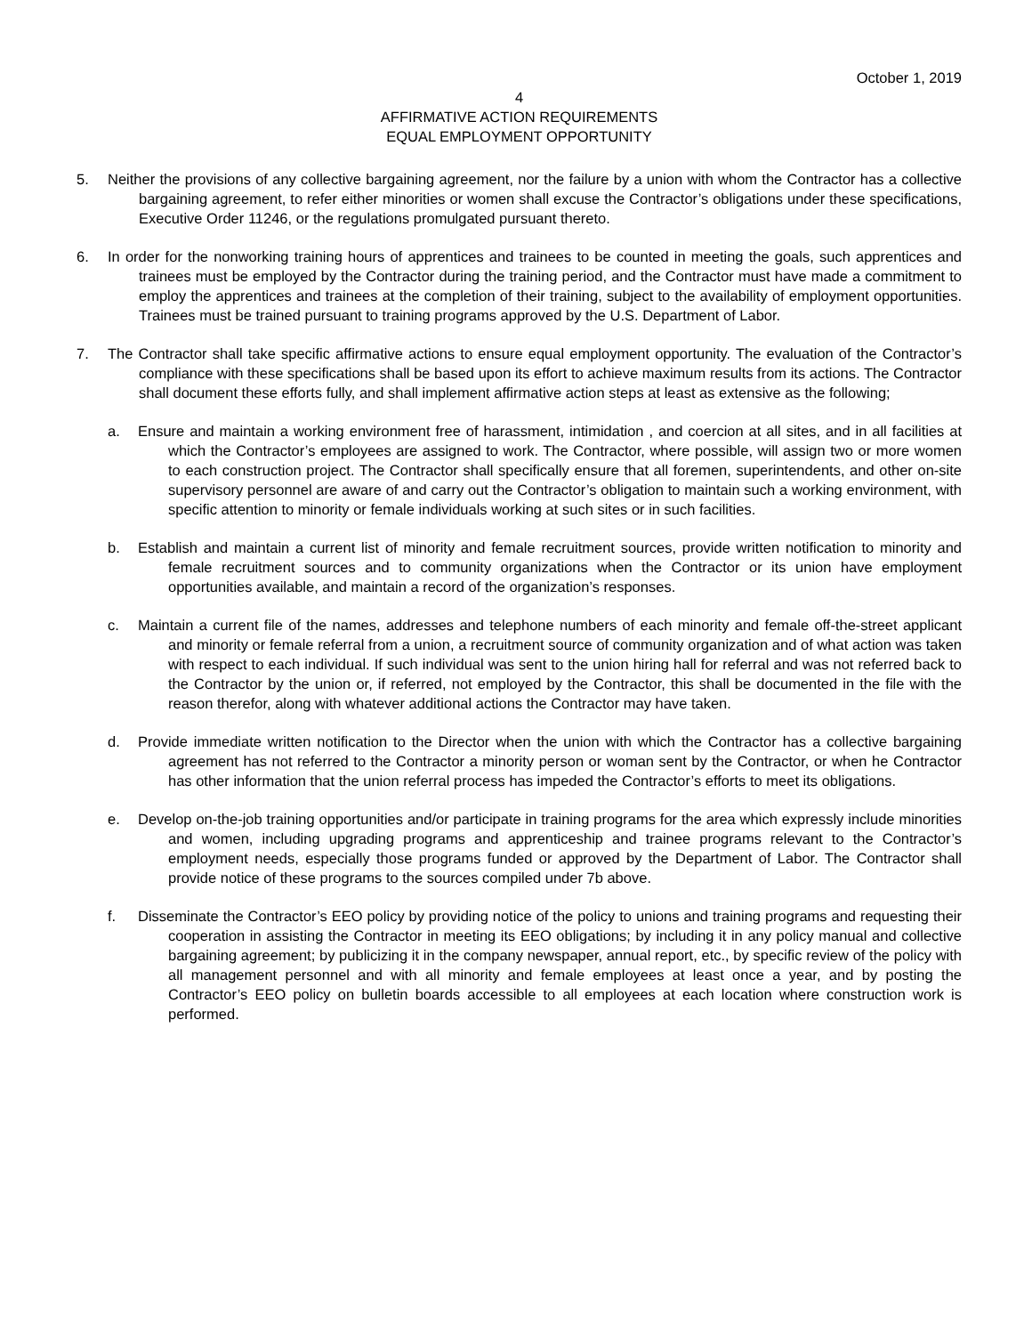October 1, 2019
4
AFFIRMATIVE ACTION REQUIREMENTS
EQUAL EMPLOYMENT OPPORTUNITY
5. Neither the provisions of any collective bargaining agreement, nor the failure by a union with whom the Contractor has a collective bargaining agreement, to refer either minorities or women shall excuse the Contractor’s obligations under these specifications, Executive Order 11246, or the regulations promulgated pursuant thereto.
6. In order for the nonworking training hours of apprentices and trainees to be counted in meeting the goals, such apprentices and trainees must be employed by the Contractor during the training period, and the Contractor must have made a commitment to employ the apprentices and trainees at the completion of their training, subject to the availability of employment opportunities. Trainees must be trained pursuant to training programs approved by the U.S. Department of Labor.
7. The Contractor shall take specific affirmative actions to ensure equal employment opportunity. The evaluation of the Contractor’s compliance with these specifications shall be based upon its effort to achieve maximum results from its actions. The Contractor shall document these efforts fully, and shall implement affirmative action steps at least as extensive as the following;
a. Ensure and maintain a working environment free of harassment, intimidation , and coercion at all sites, and in all facilities at which the Contractor’s employees are assigned to work. The Contractor, where possible, will assign two or more women to each construction project. The Contractor shall specifically ensure that all foremen, superintendents, and other on-site supervisory personnel are aware of and carry out the Contractor’s obligation to maintain such a working environment, with specific attention to minority or female individuals working at such sites or in such facilities.
b. Establish and maintain a current list of minority and female recruitment sources, provide written notification to minority and female recruitment sources and to community organizations when the Contractor or its union have employment opportunities available, and maintain a record of the organization’s responses.
c. Maintain a current file of the names, addresses and telephone numbers of each minority and female off-the-street applicant and minority or female referral from a union, a recruitment source of community organization and of what action was taken with respect to each individual. If such individual was sent to the union hiring hall for referral and was not referred back to the Contractor by the union or, if referred, not employed by the Contractor, this shall be documented in the file with the reason therefor, along with whatever additional actions the Contractor may have taken.
d. Provide immediate written notification to the Director when the union with which the Contractor has a collective bargaining agreement has not referred to the Contractor a minority person or woman sent by the Contractor, or when he Contractor has other information that the union referral process has impeded the Contractor’s efforts to meet its obligations.
e. Develop on-the-job training opportunities and/or participate in training programs for the area which expressly include minorities and women, including upgrading programs and apprenticeship and trainee programs relevant to the Contractor’s employment needs, especially those programs funded or approved by the Department of Labor. The Contractor shall provide notice of these programs to the sources compiled under 7b above.
f. Disseminate the Contractor’s EEO policy by providing notice of the policy to unions and training programs and requesting their cooperation in assisting the Contractor in meeting its EEO obligations; by including it in any policy manual and collective bargaining agreement; by publicizing it in the company newspaper, annual report, etc., by specific review of the policy with all management personnel and with all minority and female employees at least once a year, and by posting the Contractor’s EEO policy on bulletin boards accessible to all employees at each location where construction work is performed.